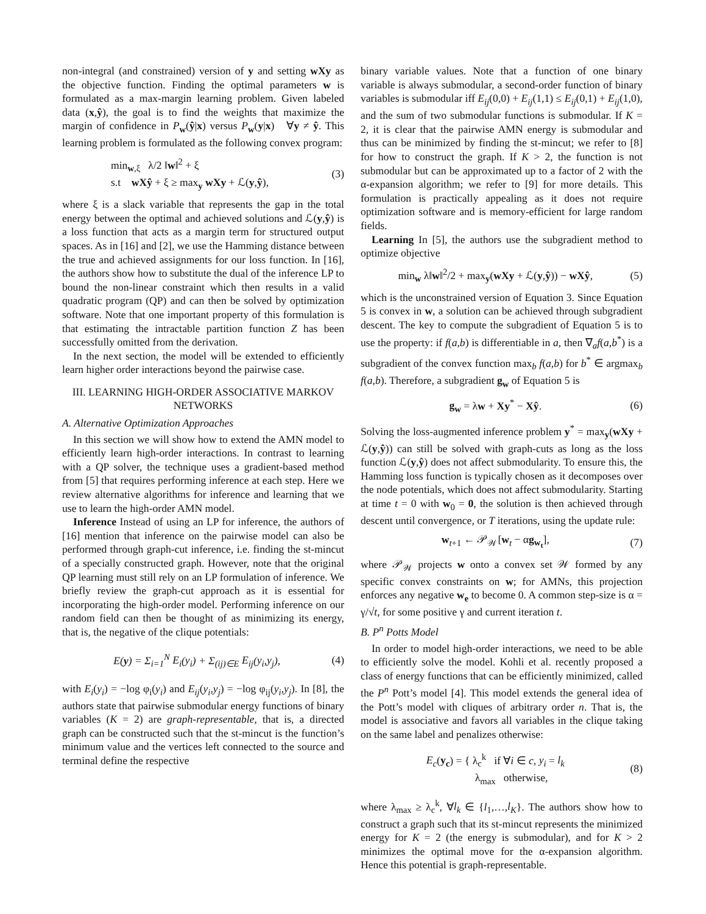non-integral (and constrained) version of y and setting wXy as the objective function. Finding the optimal parameters w is formulated as a max-margin learning problem. Given labeled data (x,ŷ), the goal is to find the weights that maximize the margin of confidence in P<sub>w</sub>(ŷ|x) versus P<sub>w</sub>(y|x) ∀y ≠ ŷ. This learning problem is formulated as the following convex program:
min<sub>w,ξ</sub> λ/2 ‖w‖<sup>2</sup> + ξ
s.t wXŷ + ξ ≥ max<sub>y</sub> wXy + ℒ(y,ŷ),
(3)
where ξ is a slack variable that represents the gap in the total energy between the optimal and achieved solutions and ℒ(y,ŷ) is a loss function that acts as a margin term for structured output spaces. As in [16] and [2], we use the Hamming distance between the true and achieved assignments for our loss function. In [16], the authors show how to substitute the dual of the inference LP to bound the non-linear constraint which then results in a valid quadratic program (QP) and can then be solved by optimization software. Note that one important property of this formulation is that estimating the intractable partition function Z has been successfully omitted from the derivation.
In the next section, the model will be extended to efficiently learn higher order interactions beyond the pairwise case.
III. LEARNING HIGH-ORDER ASSOCIATIVE MARKOV NETWORKS
A. Alternative Optimization Approaches
In this section we will show how to extend the AMN model to efficiently learn high-order interactions. In contrast to learning with a QP solver, the technique uses a gradient-based method from [5] that requires performing inference at each step. Here we review alternative algorithms for inference and learning that we use to learn the high-order AMN model.
Inference Instead of using an LP for inference, the authors of [16] mention that inference on the pairwise model can also be performed through graph-cut inference, i.e. finding the st-mincut of a specially constructed graph. However, note that the original QP learning must still rely on an LP formulation of inference. We briefly review the graph-cut approach as it is essential for incorporating the high-order model. Performing inference on our random field can then be thought of as minimizing its energy, that is, the negative of the clique potentials:
E(y) = Σ<sub>i=1</sub><sup>N</sup> E<sub>i</sub>(y<sub>i</sub>) + Σ<sub>(ij)∈E</sub> E<sub>ij</sub>(y<sub>i</sub>,y<sub>j</sub>),
(4)
with E<sub>i</sub>(y<sub>i</sub>) = −log φ<sub>i</sub>(y<sub>i</sub>) and E<sub>ij</sub>(y<sub>i</sub>,y<sub>j</sub>) = −log φ<sub>ij</sub>(y<sub>i</sub>,y<sub>j</sub>). In [8], the authors state that pairwise submodular energy functions of binary variables (K = 2) are graph-representable, that is, a directed graph can be constructed such that the st-mincut is the function’s minimum value and the vertices left connected to the source and terminal define the respective
binary variable values. Note that a function of one binary variable is always submodular, a second-order function of binary variables is submodular iff E<sub>ij</sub>(0,0) + E<sub>ij</sub>(1,1) ≤ E<sub>ij</sub>(0,1) + E<sub>ij</sub>(1,0), and the sum of two submodular functions is submodular. If K = 2, it is clear that the pairwise AMN energy is submodular and thus can be minimized by finding the st-mincut; we refer to [8] for how to construct the graph. If K > 2, the function is not submodular but can be approximated up to a factor of 2 with the α-expansion algorithm; we refer to [9] for more details. This formulation is practically appealing as it does not require optimization software and is memory-efficient for large random fields.
Learning In [5], the authors use the subgradient method to optimize objective
min<sub>w</sub> λ‖w‖<sup>2</sup>/2 + max<sub>y</sub>(wXy + ℒ(y,ŷ)) − wXŷ,
(5)
which is the unconstrained version of Equation 3. Since Equation 5 is convex in w, a solution can be achieved through subgradient descent. The key to compute the subgradient of Equation 5 is to use the property: if f(a,b) is differentiable in a, then ∇<sub>a</sub>f(a,b<sup>*</sup>) is a subgradient of the convex function max<sub>b</sub> f(a,b) for b<sup>*</sup> ∈ argmax<sub>b</sub> f(a,b). Therefore, a subgradient g<sub>w</sub> of Equation 5 is
g<sub>w</sub> = λw + Xy<sup>*</sup> − Xŷ. (6)
Solving the loss-augmented inference problem y<sup>*</sup> = max<sub>y</sub>(wXy + ℒ(y,ŷ)) can still be solved with graph-cuts as long as the loss function ℒ(y,ŷ) does not affect submodularity. To ensure this, the Hamming loss function is typically chosen as it decomposes over the node potentials, which does not affect submodularity. Starting at time t = 0 with w<sub>0</sub> = 0, the solution is then achieved through descent until convergence, or T iterations, using the update rule:
w<sub>t+1</sub> ← 𝒫<sub>𝒲</sub>[w<sub>t</sub> − αg<sub>w<sub>t</sub></sub>], (7)
where 𝒫<sub>𝒲</sub> projects w onto a convex set 𝒲 formed by any specific convex constraints on w; for AMNs, this projection enforces any negative w<sub>e</sub> to become 0. A common step-size is α = γ/√t, for some positive γ and current iteration t.
B. P<sup>n</sup> Potts Model
In order to model high-order interactions, we need to be able to efficiently solve the model. Kohli et al. recently proposed a class of energy functions that can be efficiently minimized, called the P<sup>n</sup> Pott’s model [4]. This model extends the general idea of the Pott’s model with cliques of arbitrary order n. That is, the model is associative and favors all variables in the clique taking on the same label and penalizes otherwise:
E<sub>c</sub>(y<sub>c</sub>) = { λ<sub>c</sub><sup>k</sup> if ∀i ∈ c, y<sub>i</sub> = l<sub>k</sub>
λ<sub>max</sub> otherwise,
(8)
where λ<sub>max</sub> ≥ λ<sub>c</sub><sup>k</sup>, ∀l<sub>k</sub> ∈ {l<sub>1</sub>,…,l<sub>K</sub>}. The authors show how to construct a graph such that its st-mincut represents the minimized energy for K = 2 (the energy is submodular), and for K > 2 minimizes the optimal move for the α-expansion algorithm. Hence this potential is graph-representable.